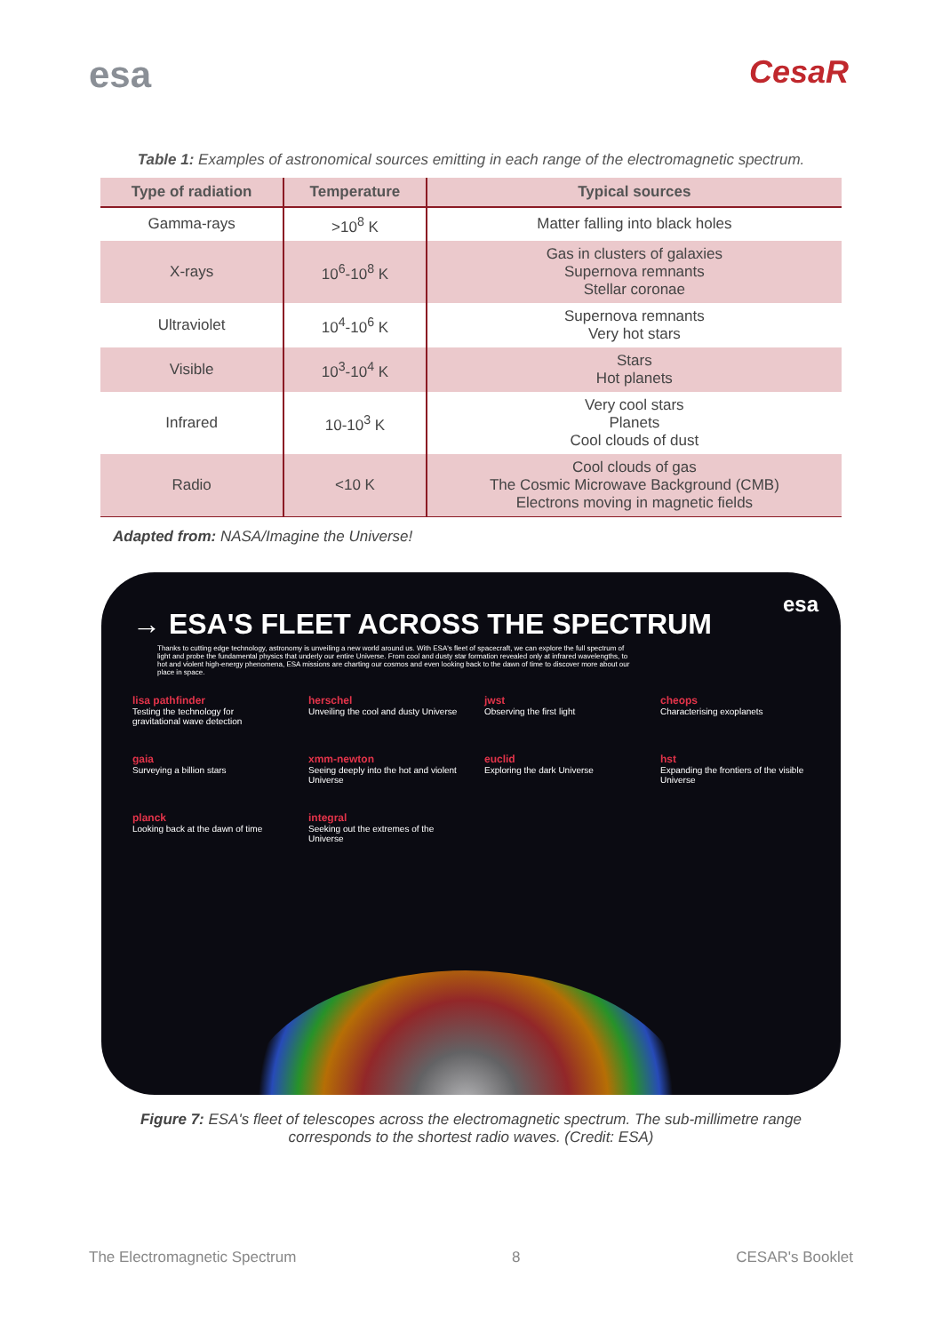esa
CesaR
Table 1: Examples of astronomical sources emitting in each range of the electromagnetic spectrum.
| Type of radiation | Temperature | Typical sources |
| --- | --- | --- |
| Gamma-rays | >10<sup>8</sup> K | Matter falling into black holes |
| X-rays | 10<sup>6</sup>-10<sup>8</sup> K | Gas in clusters of galaxies Supernova remnants Stellar coronae |
| Ultraviolet | 10<sup>4</sup>-10<sup>6</sup> K | Supernova remnants Very hot stars |
| Visible | 10<sup>3</sup>-10<sup>4</sup> K | Stars Hot planets |
| Infrared | 10-10<sup>3</sup> K | Very cool stars Planets Cool clouds of dust |
| Radio | <10 K | Cool clouds of gas The Cosmic Microwave Background (CMB) Electrons moving in magnetic fields |
Adapted from: NASA/Imagine the Universe!
esa
→ ESA'S FLEET ACROSS THE SPECTRUM
Thanks to cutting edge technology, astronomy is unveiling a new world around us. With ESA's fleet of spacecraft, we can explore the full spectrum of light and probe the fundamental physics that underly our entire Universe. From cool and dusty star formation revealed only at infrared wavelengths, to hot and violent high-energy phenomena, ESA missions are charting our cosmos and even looking back to the dawn of time to discover more about our place in space.
lisa pathfinder
Testing the technology for gravitational wave detection
herschel
Unveiling the cool and dusty Universe
jwst
Observing the first light
cheops
Characterising exoplanets
gaia
Surveying a billion stars
xmm-newton
Seeing deeply into the hot and violent Universe
euclid
Exploring the dark Universe
hst
Expanding the frontiers of the visible Universe
planck
Looking back at the dawn of time
integral
Seeking out the extremes of the Universe
Figure 7: ESA's fleet of telescopes across the electromagnetic spectrum. The sub-millimetre range corresponds to the shortest radio waves. (Credit: ESA)
The Electromagnetic Spectrum 8 CESAR's Booklet